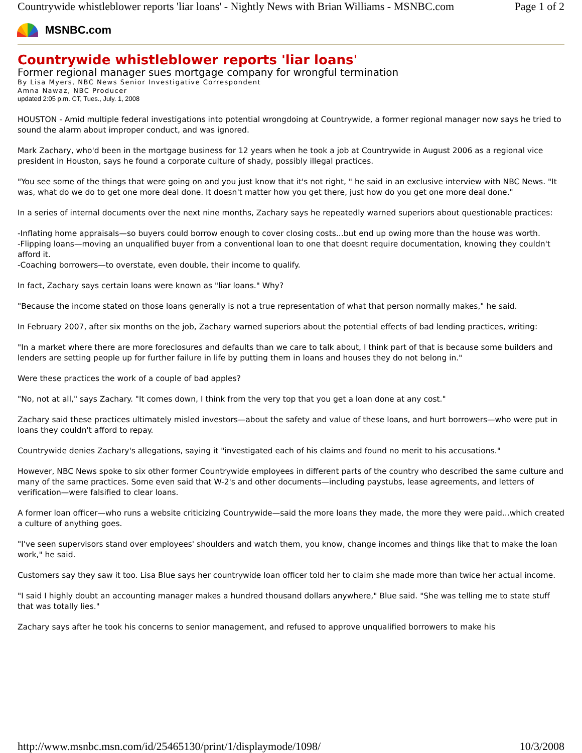Countrywide whistleblower reports 'liar loans' - Nightly News with Brian Williams - MSNBC.com Page 1 of 2
MSNBC.com
Countrywide whistleblower reports 'liar loans'
Former regional manager sues mortgage company for wrongful termination
By Lisa Myers, NBC News Senior Investigative Correspondent
Amna Nawaz, NBC Producer
updated 2:05 p.m. CT, Tues., July. 1, 2008
HOUSTON - Amid multiple federal investigations into potential wrongdoing at Countrywide, a former regional manager now says he tried to sound the alarm about improper conduct, and was ignored.
Mark Zachary, who'd been in the mortgage business for 12 years when he took a job at Countrywide in August 2006 as a regional vice president in Houston, says he found a corporate culture of shady, possibly illegal practices.
"You see some of the things that were going on and you just know that it's not right, " he said in an exclusive interview with NBC News. "It was, what do we do to get one more deal done. It doesn't matter how you get there, just how do you get one more deal done."
In a series of internal documents over the next nine months, Zachary says he repeatedly warned superiors about questionable practices:
-Inflating home appraisals—so buyers could borrow enough to cover closing costs...but end up owing more than the house was worth.
-Flipping loans—moving an unqualified buyer from a conventional loan to one that doesnt require documentation, knowing they couldn't afford it.
-Coaching borrowers—to overstate, even double, their income to qualify.
In fact, Zachary says certain loans were known as "liar loans." Why?
"Because the income stated on those loans generally is not a true representation of what that person normally makes," he said.
In February 2007, after six months on the job, Zachary warned superiors about the potential effects of bad lending practices, writing:
"In a market where there are more foreclosures and defaults than we care to talk about, I think part of that is because some builders and lenders are setting people up for further failure in life by putting them in loans and houses they do not belong in."
Were these practices the work of a couple of bad apples?
"No, not at all," says Zachary. "It comes down, I think from the very top that you get a loan done at any cost."
Zachary said these practices ultimately misled investors—about the safety and value of these loans, and hurt borrowers—who were put in loans they couldn't afford to repay.
Countrywide denies Zachary's allegations, saying it "investigated each of his claims and found no merit to his accusations."
However, NBC News spoke to six other former Countrywide employees in different parts of the country who described the same culture and many of the same practices. Some even said that W-2's and other documents—including paystubs, lease agreements, and letters of verification—were falsified to clear loans.
A former loan officer—who runs a website criticizing Countrywide—said the more loans they made, the more they were paid...which created a culture of anything goes.
"I've seen supervisors stand over employees' shoulders and watch them, you know, change incomes and things like that to make the loan work," he said.
Customers say they saw it too. Lisa Blue says her countrywide loan officer told her to claim she made more than twice her actual income.
"I said I highly doubt an accounting manager makes a hundred thousand dollars anywhere," Blue said. "She was telling me to state stuff that was totally lies."
Zachary says after he took his concerns to senior management, and refused to approve unqualified borrowers to make his
http://www.msnbc.msn.com/id/25465130/print/1/displaymode/1098/ 10/3/2008